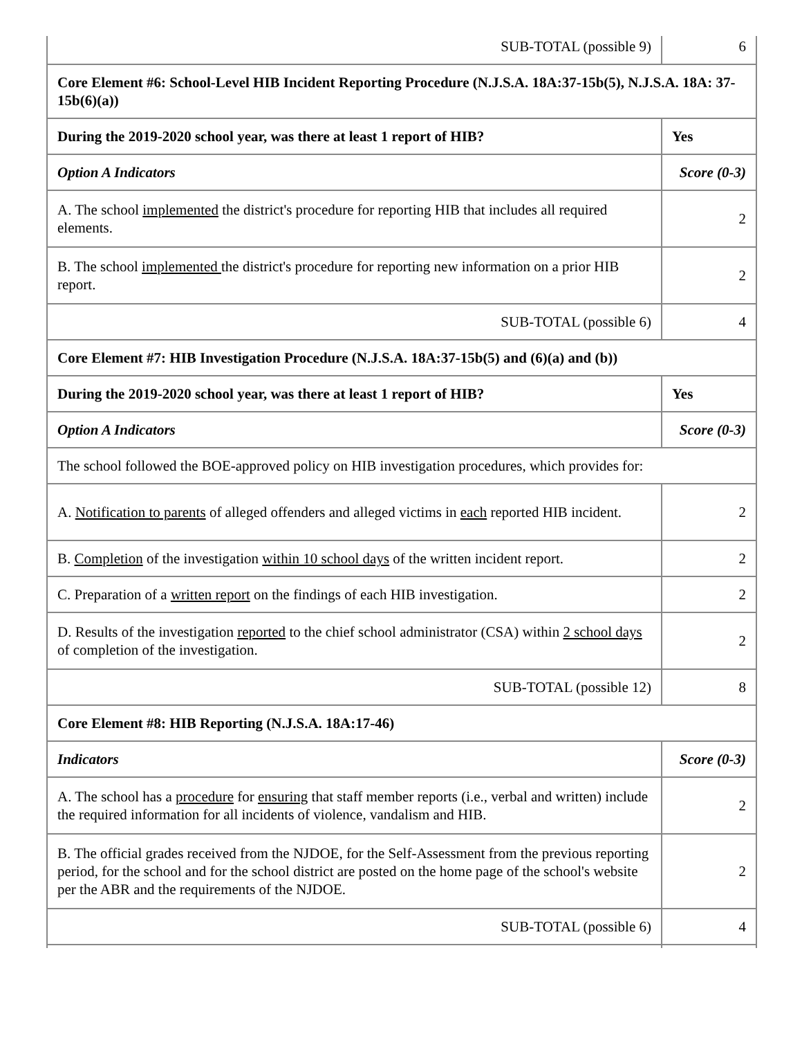| SUB-TOTAL (possible 9) | 6 |
| Core Element #6: School-Level HIB Incident Reporting Procedure (N.J.S.A. 18A:37-15b(5), N.J.S.A. 18A: 37-15b(6)(a)) | |
| During the 2019-2020 school year, was there at least 1 report of HIB? | Yes |
| Option A Indicators | Score (0-3) |
| A. The school implemented the district's procedure for reporting HIB that includes all required elements. | 2 |
| B. The school implemented the district's procedure for reporting new information on a prior HIB report. | 2 |
| SUB-TOTAL (possible 6) | 4 |
| Core Element #7: HIB Investigation Procedure (N.J.S.A. 18A:37-15b(5) and (6)(a) and (b)) | |
| During the 2019-2020 school year, was there at least 1 report of HIB? | Yes |
| Option A Indicators | Score (0-3) |
| The school followed the BOE-approved policy on HIB investigation procedures, which provides for: | |
| A. Notification to parents of alleged offenders and alleged victims in each reported HIB incident. | 2 |
| B. Completion of the investigation within 10 school days of the written incident report. | 2 |
| C. Preparation of a written report on the findings of each HIB investigation. | 2 |
| D. Results of the investigation reported to the chief school administrator (CSA) within 2 school days of completion of the investigation. | 2 |
| SUB-TOTAL (possible 12) | 8 |
| Core Element #8: HIB Reporting (N.J.S.A. 18A:17-46) | |
| Indicators | Score (0-3) |
| A. The school has a procedure for ensuring that staff member reports (i.e., verbal and written) include the required information for all incidents of violence, vandalism and HIB. | 2 |
| B. The official grades received from the NJDOE, for the Self-Assessment from the previous reporting period, for the school and for the school district are posted on the home page of the school's website per the ABR and the requirements of the NJDOE. | 2 |
| SUB-TOTAL (possible 6) | 4 |